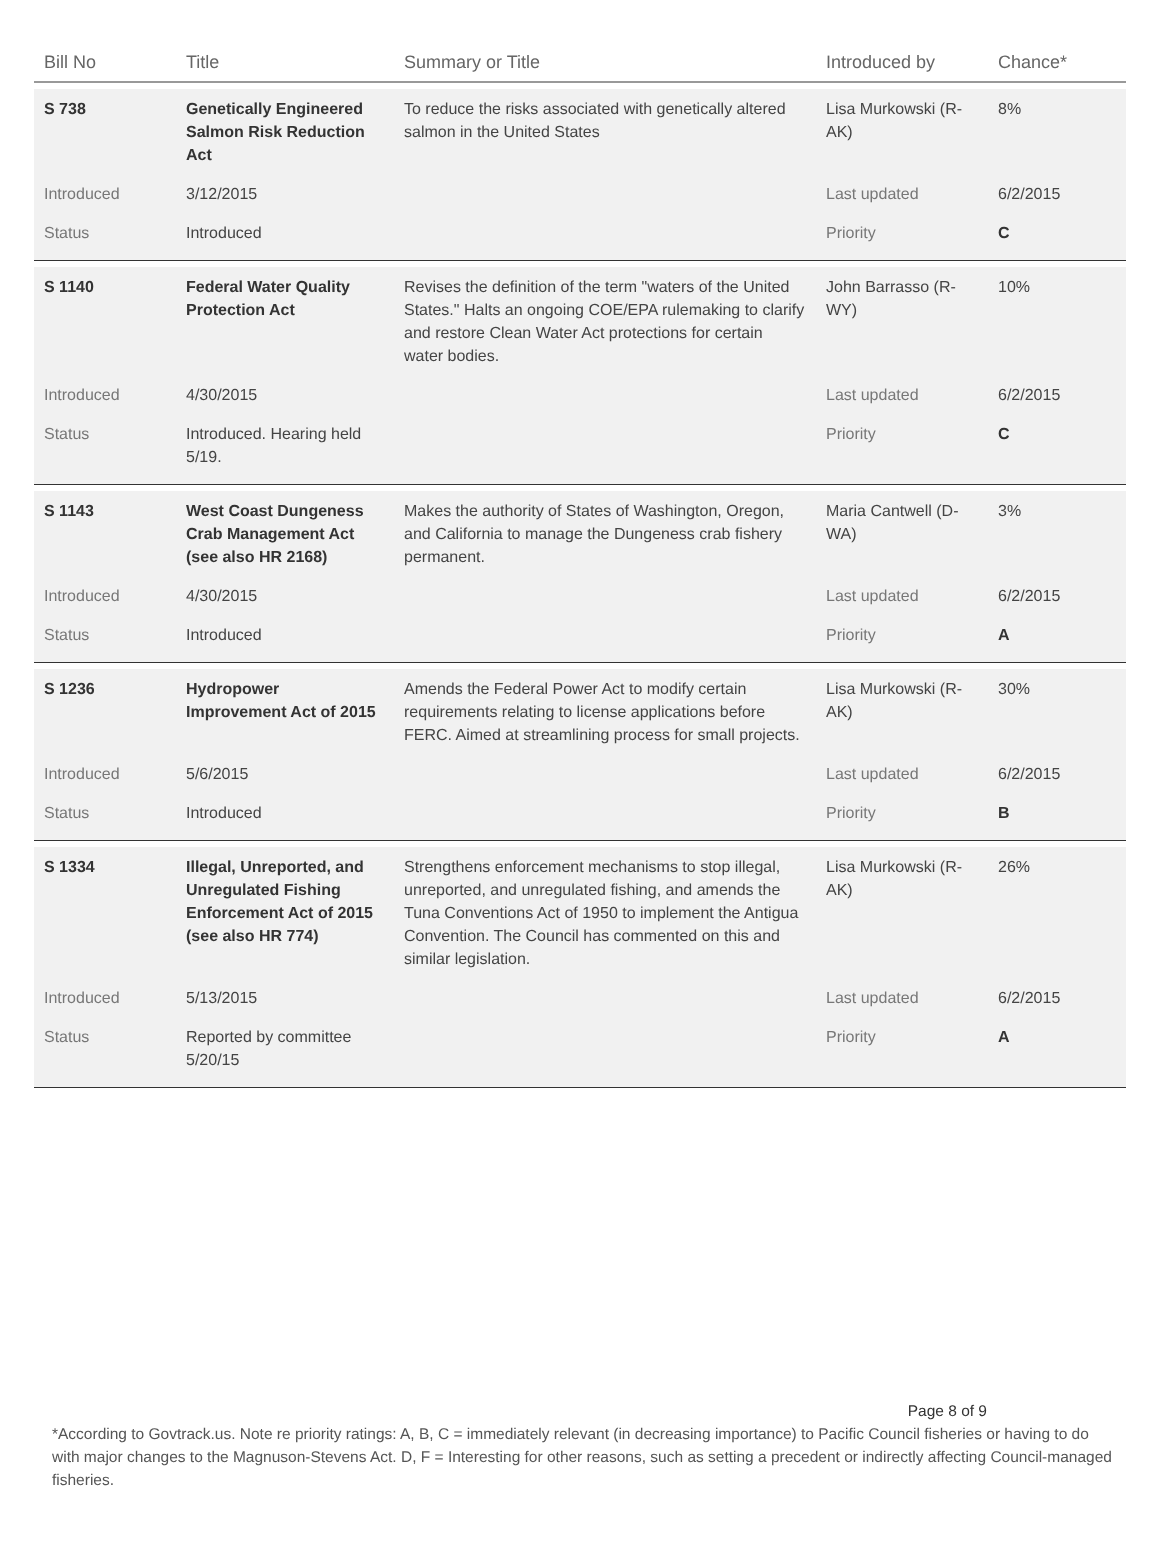| Bill No | Title | Summary or Title | Introduced by | Chance* |
| --- | --- | --- | --- | --- |
| S 738 | Genetically Engineered Salmon Risk Reduction Act | To reduce the risks associated with genetically altered salmon in the United States | Lisa Murkowski (R-AK) | 8% |
| Introduced | 3/12/2015 | | Last updated | 6/2/2015 |
| Status | Introduced | | Priority | C |
| S 1140 | Federal Water Quality Protection Act | Revises the definition of the term "waters of the United States." Halts an ongoing COE/EPA rulemaking to clarify and restore Clean Water Act protections for certain water bodies. | John Barrasso (R-WY) | 10% |
| Introduced | 4/30/2015 | | Last updated | 6/2/2015 |
| Status | Introduced. Hearing held 5/19. | | Priority | C |
| S 1143 | West Coast Dungeness Crab Management Act (see also HR 2168) | Makes the authority of States of Washington, Oregon, and California to manage the Dungeness crab fishery permanent. | Maria Cantwell (D-WA) | 3% |
| Introduced | 4/30/2015 | | Last updated | 6/2/2015 |
| Status | Introduced | | Priority | A |
| S 1236 | Hydropower Improvement Act of 2015 | Amends the Federal Power Act to modify certain requirements relating to license applications before FERC. Aimed at streamlining process for small projects. | Lisa Murkowski (R-AK) | 30% |
| Introduced | 5/6/2015 | | Last updated | 6/2/2015 |
| Status | Introduced | | Priority | B |
| S 1334 | Illegal, Unreported, and Unregulated Fishing Enforcement Act of 2015 (see also HR 774) | Strengthens enforcement mechanisms to stop illegal, unreported, and unregulated fishing, and amends the Tuna Conventions Act of 1950 to implement the Antigua Convention. The Council has commented on this and similar legislation. | Lisa Murkowski (R-AK) | 26% |
| Introduced | 5/13/2015 | | Last updated | 6/2/2015 |
| Status | Reported by committee 5/20/15 | | Priority | A |
Page 8 of 9
*According to Govtrack.us. Note re priority ratings: A, B, C = immediately relevant (in decreasing importance) to Pacific Council fisheries or having to do with major changes to the Magnuson-Stevens Act. D, F = Interesting for other reasons, such as setting a precedent or indirectly affecting Council-managed fisheries.